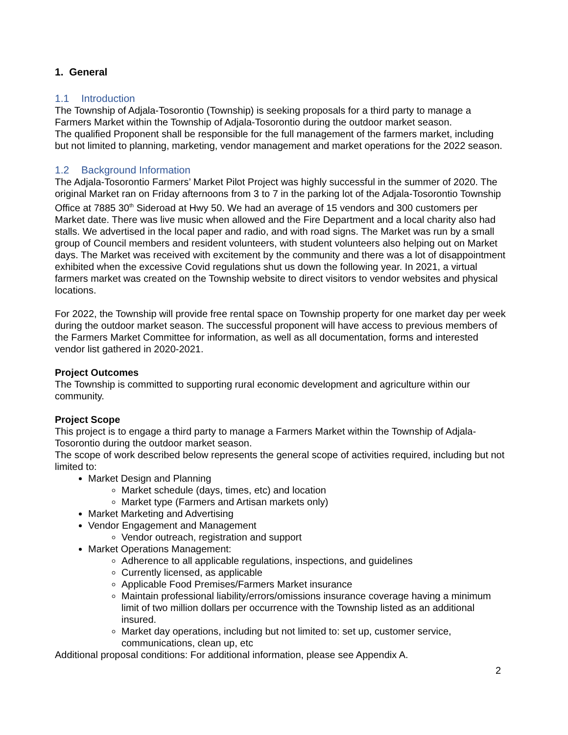1. General
1.1 Introduction
The Township of Adjala-Tosorontio (Township) is seeking proposals for a third party to manage a Farmers Market within the Township of Adjala-Tosorontio during the outdoor market season.
The qualified Proponent shall be responsible for the full management of the farmers market, including but not limited to planning, marketing, vendor management and market operations for the 2022 season.
1.2 Background Information
The Adjala-Tosorontio Farmers’ Market Pilot Project was highly successful in the summer of 2020. The original Market ran on Friday afternoons from 3 to 7 in the parking lot of the Adjala-Tosorontio Township Office at 7885 30<sup>th</sup> Sideroad at Hwy 50. We had an average of 15 vendors and 300 customers per Market date. There was live music when allowed and the Fire Department and a local charity also had stalls. We advertised in the local paper and radio, and with road signs. The Market was run by a small group of Council members and resident volunteers, with student volunteers also helping out on Market days. The Market was received with excitement by the community and there was a lot of disappointment exhibited when the excessive Covid regulations shut us down the following year. In 2021, a virtual farmers market was created on the Township website to direct visitors to vendor websites and physical locations.
For 2022, the Township will provide free rental space on Township property for one market day per week during the outdoor market season. The successful proponent will have access to previous members of the Farmers Market Committee for information, as well as all documentation, forms and interested vendor list gathered in 2020-2021.
Project Outcomes
The Township is committed to supporting rural economic development and agriculture within our community.
Project Scope
This project is to engage a third party to manage a Farmers Market within the Township of Adjala-Tosorontio during the outdoor market season.
The scope of work described below represents the general scope of activities required, including but not limited to:
Market Design and Planning
Market schedule (days, times, etc) and location
Market type (Farmers and Artisan markets only)
Market Marketing and Advertising
Vendor Engagement and Management
Vendor outreach, registration and support
Market Operations Management:
Adherence to all applicable regulations, inspections, and guidelines
Currently licensed, as applicable
Applicable Food Premises/Farmers Market insurance
Maintain professional liability/errors/omissions insurance coverage having a minimum limit of two million dollars per occurrence with the Township listed as an additional insured.
Market day operations, including but not limited to: set up, customer service, communications, clean up, etc
Additional proposal conditions: For additional information, please see Appendix A.
2